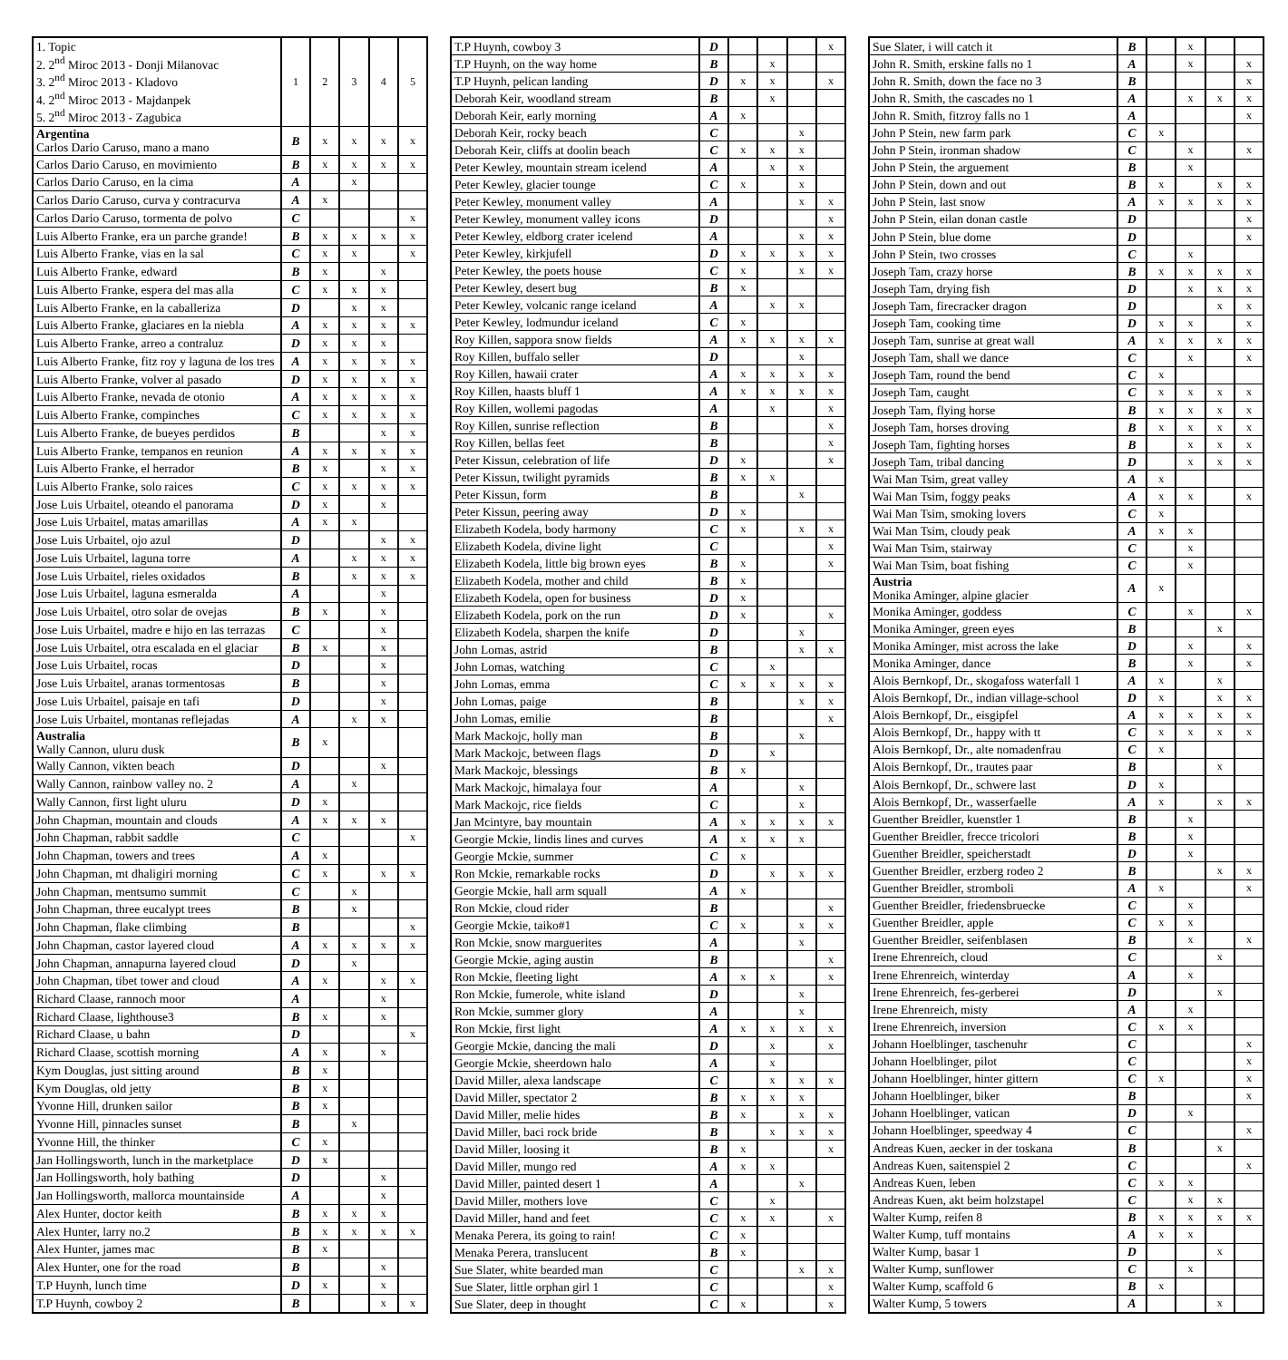| 1. Topic 2. 2<sup>nd</sup> Miroc 2013 - Donji Milanovac 3. 2<sup>nd</sup> Miroc 2013 - Kladovo 4. 2<sup>nd</sup> Miroc 2013 - Majdanpek 5. 2<sup>nd</sup> Miroc 2013 - Zagubica | 1 | 2 | 3 | 4 | 5 |
| Argentina Carlos Dario Caruso, mano a mano | B | x | x | x | x |
| Carlos Dario Caruso, en movimiento | B | x | x | x | x |
| Carlos Dario Caruso, en la cima | A | | x | | |
| Carlos Dario Caruso, curva y contracurva | A | x | | | |
| Carlos Dario Caruso, tormenta de polvo | C | | | | x |
| Luis Alberto Franke, era un parche grande! | B | x | x | x | x |
| Luis Alberto Franke, vias en la sal | C | x | x | | x |
| Luis Alberto Franke, edward | B | x | | x | |
| Luis Alberto Franke, espera del mas alla | C | x | x | x | |
| Luis Alberto Franke, en la caballeriza | D | | x | x | |
| Luis Alberto Franke, glaciares en la niebla | A | x | x | x | x |
| Luis Alberto Franke, arreo a contraluz | D | x | x | x | |
| Luis Alberto Franke, fitz roy y laguna de los tres | A | x | x | x | x |
| Luis Alberto Franke, volver al pasado | D | x | x | x | x |
| Luis Alberto Franke, nevada de otonio | A | x | x | x | x |
| Luis Alberto Franke, compinches | C | x | x | x | x |
| Luis Alberto Franke, de bueyes perdidos | B | | | x | x |
| Luis Alberto Franke, tempanos en reunion | A | x | x | x | x |
| Luis Alberto Franke, el herrador | B | x | | x | x |
| Luis Alberto Franke, solo raices | C | x | x | x | x |
| Jose Luis Urbaitel, oteando el panorama | D | x | | x | |
| Jose Luis Urbaitel, matas amarillas | A | x | x | | |
| Jose Luis Urbaitel, ojo azul | D | | | x | x |
| Jose Luis Urbaitel, laguna torre | A | | x | x | x |
| Jose Luis Urbaitel, rieles oxidados | B | | x | x | x |
| Jose Luis Urbaitel, laguna esmeralda | A | | | x | |
| Jose Luis Urbaitel, otro solar de ovejas | B | x | | x | |
| Jose Luis Urbaitel, madre e hijo en las terrazas | C | | | x | |
| Jose Luis Urbaitel, otra escalada en el glaciar | B | x | | x | |
| Jose Luis Urbaitel, rocas | D | | | x | |
| Jose Luis Urbaitel, aranas tormentosas | B | | | x | |
| Jose Luis Urbaitel, paisaje en tafi | D | | | x | |
| Jose Luis Urbaitel, montanas reflejadas | A | | x | x | |
| Australia Wally Cannon, uluru dusk | B | x | | | |
| Wally Cannon, vikten beach | D | | | x | |
| Wally Cannon, rainbow valley no. 2 | A | | x | | |
| Wally Cannon, first light uluru | D | x | | | |
| John Chapman, mountain and clouds | A | x | x | x | |
| John Chapman, rabbit saddle | C | | | | x |
| John Chapman, towers and trees | A | x | | | |
| John Chapman, mt dhaligiri morning | C | x | | x | x |
| John Chapman, mentsumo summit | C | | x | | |
| John Chapman, three eucalypt trees | B | | x | | |
| John Chapman, flake climbing | B | | | | x |
| John Chapman, castor layered cloud | A | x | x | x | x |
| John Chapman, annapurna layered cloud | D | | x | | |
| John Chapman, tibet tower and cloud | A | x | | x | x |
| Richard Claase, rannoch moor | A | | | x | |
| Richard Claase, lighthouse3 | B | x | | x | |
| Richard Claase, u bahn | D | | | | x |
| Richard Claase, scottish morning | A | x | | x | |
| Kym Douglas, just sitting around | B | x | | | |
| Kym Douglas, old jetty | B | x | | | |
| Yvonne Hill, drunken sailor | B | x | | | |
| Yvonne Hill, pinnacles sunset | B | | x | | |
| Yvonne Hill, the thinker | C | x | | | |
| Jan Hollingsworth, lunch in the marketplace | D | x | | | |
| Jan Hollingsworth, holy bathing | D | | | x | |
| Jan Hollingsworth, mallorca mountainside | A | | | x | |
| Alex Hunter, doctor keith | B | x | x | x | |
| Alex Hunter, larry no.2 | B | x | x | x | x |
| Alex Hunter, james mac | B | x | | | |
| Alex Hunter, one for the road | B | | | x | |
| T.P Huynh, lunch time | D | x | | x | |
| T.P Huynh, cowboy 2 | B | | | x | x |
| T.P Huynh, cowboy 3 | D | | | | x |
| T.P Huynh, on the way home | B | | x | | |
| T.P Huynh, pelican landing | D | x | x | | x |
| Deborah Keir, woodland stream | B | | x | | |
| Deborah Keir, early morning | A | x | | | |
| Deborah Keir, rocky beach | C | | | x | |
| Deborah Keir, cliffs at doolin beach | C | x | x | x | |
| Peter Kewley, mountain stream icelend | A | | x | x | |
| Peter Kewley, glacier tounge | C | x | | x | |
| Peter Kewley, monument valley | A | | | x | x |
| Peter Kewley, monument valley icons | D | | | | x |
| Peter Kewley, eldborg crater icelend | A | | | x | x |
| Peter Kewley, kirkjufell | D | x | x | x | x |
| Peter Kewley, the poets house | C | x | | x | x |
| Peter Kewley, desert bug | B | x | | | |
| Peter Kewley, volcanic range iceland | A | | x | x | |
| Peter Kewley, lodmundur iceland | C | x | | | |
| Roy Killen, sappora snow fields | A | x | x | x | x |
| Roy Killen, buffalo seller | D | | | x | |
| Roy Killen, hawaii crater | A | x | x | x | x |
| Roy Killen, haasts bluff 1 | A | x | x | x | x |
| Roy Killen, wollemi pagodas | A | | x | | x |
| Roy Killen, sunrise reflection | B | | | | x |
| Roy Killen, bellas feet | B | | | | x |
| Peter Kissun, celebration of life | D | x | | | x |
| Peter Kissun, twilight pyramids | B | x | x | | |
| Peter Kissun, form | B | | | x | |
| Peter Kissun, peering away | D | x | | | |
| Elizabeth Kodela, body harmony | C | x | | x | x |
| Elizabeth Kodela, divine light | C | | | | x |
| Elizabeth Kodela, little big brown eyes | B | x | | | x |
| Elizabeth Kodela, mother and child | B | x | | | |
| Elizabeth Kodela, open for business | D | x | | | |
| Elizabeth Kodela, pork on the run | D | x | | | x |
| Elizabeth Kodela, sharpen the knife | D | | | x | |
| John Lomas, astrid | B | | | x | x |
| John Lomas, watching | C | | x | | |
| John Lomas, emma | C | x | x | x | x |
| John Lomas, paige | B | | | x | x |
| John Lomas, emilie | B | | | | x |
| Mark Mackojc, holly man | B | | | x | |
| Mark Mackojc, between flags | D | | x | | |
| Mark Mackojc, blessings | B | x | | | |
| Mark Mackojc, himalaya four | A | | | x | |
| Mark Mackojc, rice fields | C | | | x | |
| Jan Mcintyre, bay mountain | A | x | x | x | x |
| Georgie Mckie, lindis lines and curves | A | x | x | x | |
| Georgie Mckie, summer | C | x | | | |
| Ron Mckie, remarkable rocks | D | | x | x | x |
| Georgie Mckie, hall arm squall | A | x | | | |
| Ron Mckie, cloud rider | B | | | | x |
| Georgie Mckie, taiko#1 | C | x | | x | x |
| Ron Mckie, snow marguerites | A | | | x | |
| Georgie Mckie, aging austin | B | | | | x |
| Ron Mckie, fleeting light | A | x | x | | x |
| Ron Mckie, fumerole, white island | D | | | x | |
| Ron Mckie, summer glory | A | | | x | |
| Ron Mckie, first light | A | x | x | x | x |
| Georgie Mckie, dancing the mali | D | | x | | x |
| Georgie Mckie, sheerdown halo | A | | x | | |
| David Miller, alexa landscape | C | | x | x | x |
| David Miller, spectator 2 | B | x | x | x | |
| David Miller, melie hides | B | x | | x | x |
| David Miller, baci rock bride | B | | x | x | x |
| David Miller, loosing it | B | x | | | x |
| David Miller, mungo red | A | x | x | | |
| David Miller, painted desert 1 | A | | | x | |
| David Miller, mothers love | C | | x | | |
| David Miller, hand and feet | C | x | x | | x |
| Menaka Perera, its going to rain! | C | x | | | |
| Menaka Perera, translucent | B | x | | | |
| Sue Slater, white bearded man | C | | | x | x |
| Sue Slater, little orphan girl 1 | C | | | | x |
| Sue Slater, deep in thought | C | x | | | x |
| Sue Slater, i will catch it | B | | x | | |
| John R. Smith, erskine falls no 1 | A | | x | | x |
| John R. Smith, down the face no 3 | B | | | | x |
| John R. Smith, the cascades no 1 | A | | x | x | x |
| John R. Smith, fitzroy falls no 1 | A | | | | x |
| John P Stein, new farm park | C | x | | | |
| John P Stein, ironman shadow | C | | x | | x |
| John P Stein, the arguement | B | | x | | |
| John P Stein, down and out | B | x | | x | x |
| John P Stein, last snow | A | x | x | x | x |
| John P Stein, eilan donan castle | D | | | | x |
| John P Stein, blue dome | D | | | | x |
| John P Stein, two crosses | C | | x | | |
| Joseph Tam, crazy horse | B | x | x | x | x |
| Joseph Tam, drying fish | D | | x | x | x |
| Joseph Tam, firecracker dragon | D | | | x | x |
| Joseph Tam, cooking time | D | x | x | | x |
| Joseph Tam, sunrise at great wall | A | x | x | x | x |
| Joseph Tam, shall we dance | C | | x | | x |
| Joseph Tam, round the bend | C | x | | | |
| Joseph Tam, caught | C | x | x | x | x |
| Joseph Tam, flying horse | B | x | x | x | x |
| Joseph Tam, horses droving | B | x | x | x | x |
| Joseph Tam, fighting horses | B | | x | x | x |
| Joseph Tam, tribal dancing | D | | x | x | x |
| Wai Man Tsim, great valley | A | x | | | |
| Wai Man Tsim, foggy peaks | A | x | x | | x |
| Wai Man Tsim, smoking lovers | C | x | | | |
| Wai Man Tsim, cloudy peak | A | x | x | | |
| Wai Man Tsim, stairway | C | | x | | |
| Wai Man Tsim, boat fishing | C | | x | | |
| Austria Monika Aminger, alpine glacier | A | x | | | |
| Monika Aminger, goddess | C | | x | | x |
| Monika Aminger, green eyes | B | | | x | |
| Monika Aminger, mist across the lake | D | | x | | x |
| Monika Aminger, dance | B | | x | | x |
| Alois Bernkopf, Dr., skogafoss waterfall 1 | A | x | | x | |
| Alois Bernkopf, Dr., indian village-school | D | x | | x | x |
| Alois Bernkopf, Dr., eisgipfel | A | x | x | x | x |
| Alois Bernkopf, Dr., happy with tt | C | x | x | x | x |
| Alois Bernkopf, Dr., alte nomadenfrau | C | x | | | |
| Alois Bernkopf, Dr., trautes paar | B | | | x | |
| Alois Bernkopf, Dr., schwere last | D | x | | | |
| Alois Bernkopf, Dr., wasserfaelle | A | x | | x | x |
| Guenther Breidler, kuenstler 1 | B | | x | | |
| Guenther Breidler, frecce tricolori | B | | x | | |
| Guenther Breidler, speicherstadt | D | | x | | |
| Guenther Breidler, erzberg rodeo 2 | B | | | x | x |
| Guenther Breidler, stromboli | A | x | | | x |
| Guenther Breidler, friedensbruecke | C | | x | | |
| Guenther Breidler, apple | C | x | x | | |
| Guenther Breidler, seifenblasen | B | | x | | x |
| Irene Ehrenreich, cloud | C | | | x | |
| Irene Ehrenreich, winterday | A | | x | | |
| Irene Ehrenreich, fes-gerberei | D | | | x | |
| Irene Ehrenreich, misty | A | | x | | |
| Irene Ehrenreich, inversion | C | x | x | | |
| Johann Hoelblinger, taschenuhr | C | | | | x |
| Johann Hoelblinger, pilot | C | | | | x |
| Johann Hoelblinger, hinter gittern | C | x | | | x |
| Johann Hoelblinger, biker | B | | | | x |
| Johann Hoelblinger, vatican | D | | x | | |
| Johann Hoelblinger, speedway 4 | C | | | | x |
| Andreas Kuen, aecker in der toskana | B | | | x | |
| Andreas Kuen, saitenspiel 2 | C | | | | x |
| Andreas Kuen, leben | C | x | x | | |
| Andreas Kuen, akt beim holzstapel | C | | x | x | |
| Walter Kump, reifen 8 | B | x | x | x | x |
| Walter Kump, tuff montains | A | x | x | | |
| Walter Kump, basar 1 | D | | | x | |
| Walter Kump, sunflower | C | | x | | |
| Walter Kump, scaffold 6 | B | x | | | |
| Walter Kump, 5 towers | A | | | x | |